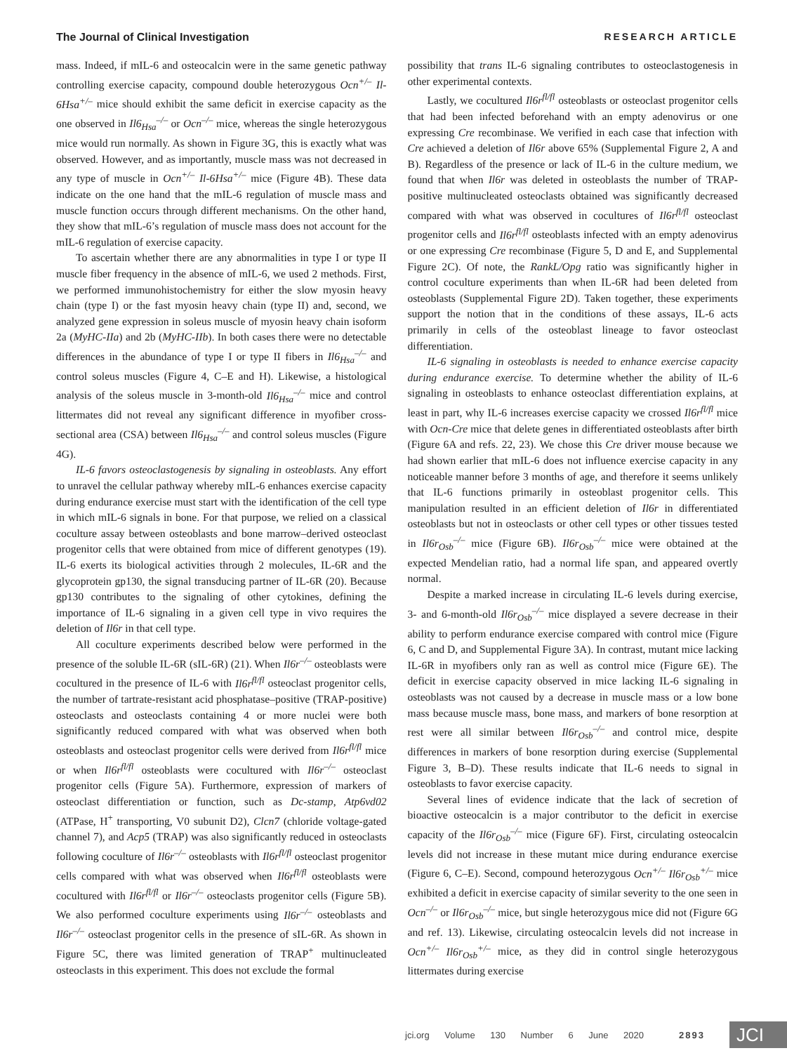The Journal of Clinical Investigation RESEARCH ARTICLE
mass. Indeed, if mIL-6 and osteocalcin were in the same genetic pathway controlling exercise capacity, compound double heterozygous Ocn<sup>+/–</sup> Il-6Hsa<sup>+/–</sup> mice should exhibit the same deficit in exercise capacity as the one observed in Il6<sub>Hsa</sub><sup>–/–</sup> or Ocn<sup>–/–</sup> mice, whereas the single heterozygous mice would run normally. As shown in Figure 3G, this is exactly what was observed. However, and as importantly, muscle mass was not decreased in any type of muscle in Ocn<sup>+/–</sup> Il-6Hsa<sup>+/–</sup> mice (Figure 4B). These data indicate on the one hand that the mIL-6 regulation of muscle mass and muscle function occurs through different mechanisms. On the other hand, they show that mIL-6’s regulation of muscle mass does not account for the mIL-6 regulation of exercise capacity.
To ascertain whether there are any abnormalities in type I or type II muscle fiber frequency in the absence of mIL-6, we used 2 methods. First, we performed immunohistochemistry for either the slow myosin heavy chain (type I) or the fast myosin heavy chain (type II) and, second, we analyzed gene expression in soleus muscle of myosin heavy chain isoform 2a (MyHC-IIa) and 2b (MyHC-IIb). In both cases there were no detectable differences in the abundance of type I or type II fibers in Il6<sub>Hsa</sub><sup>–/–</sup> and control soleus muscles (Figure 4, C–E and H). Likewise, a histological analysis of the soleus muscle in 3-month-old Il6<sub>Hsa</sub><sup>–/–</sup> mice and control littermates did not reveal any significant difference in myofiber cross-sectional area (CSA) between Il6<sub>Hsa</sub><sup>–/–</sup> and control soleus muscles (Figure 4G).
IL-6 favors osteoclastogenesis by signaling in osteoblasts. Any effort to unravel the cellular pathway whereby mIL-6 enhances exercise capacity during endurance exercise must start with the identification of the cell type in which mIL-6 signals in bone. For that purpose, we relied on a classical coculture assay between osteoblasts and bone marrow–derived osteoclast progenitor cells that were obtained from mice of different genotypes (19). IL-6 exerts its biological activities through 2 molecules, IL-6R and the glycoprotein gp130, the signal transducing partner of IL-6R (20). Because gp130 contributes to the signaling of other cytokines, defining the importance of IL-6 signaling in a given cell type in vivo requires the deletion of Il6r in that cell type.
All coculture experiments described below were performed in the presence of the soluble IL-6R (sIL-6R) (21). When Il6r<sup>–/–</sup> osteoblasts were cocultured in the presence of IL-6 with Il6r<sup>fl/fl</sup> osteoclast progenitor cells, the number of tartrate-resistant acid phosphatase–positive (TRAP-positive) osteoclasts and osteoclasts containing 4 or more nuclei were both significantly reduced compared with what was observed when both osteoblasts and osteoclast progenitor cells were derived from Il6r<sup>fl/fl</sup> mice or when Il6r<sup>fl/fl</sup> osteoblasts were cocultured with Il6r<sup>–/–</sup> osteoclast progenitor cells (Figure 5A). Furthermore, expression of markers of osteoclast differentiation or function, such as Dc-stamp, Atp6vd02 (ATPase, H<sup>+</sup> transporting, V0 subunit D2), Clcn7 (chloride voltage-gated channel 7), and Acp5 (TRAP) was also significantly reduced in osteoclasts following coculture of Il6r<sup>–/–</sup> osteoblasts with Il6r<sup>fl/fl</sup> osteoclast progenitor cells compared with what was observed when Il6r<sup>fl/fl</sup> osteoblasts were cocultured with Il6r<sup>fl/fl</sup> or Il6r<sup>–/–</sup> osteoclasts progenitor cells (Figure 5B). We also performed coculture experiments using Il6r<sup>–/–</sup> osteoblasts and Il6r<sup>–/–</sup> osteoclast progenitor cells in the presence of sIL-6R. As shown in Figure 5C, there was limited generation of TRAP<sup>+</sup> multinucleated osteoclasts in this experiment. This does not exclude the formal
possibility that trans IL-6 signaling contributes to osteoclastogenesis in other experimental contexts.
Lastly, we cocultured Il6r<sup>fl/fl</sup> osteoblasts or osteoclast progenitor cells that had been infected beforehand with an empty adenovirus or one expressing Cre recombinase. We verified in each case that infection with Cre achieved a deletion of Il6r above 65% (Supplemental Figure 2, A and B). Regardless of the presence or lack of IL-6 in the culture medium, we found that when Il6r was deleted in osteoblasts the number of TRAP-positive multinucleated osteoclasts obtained was significantly decreased compared with what was observed in cocultures of Il6r<sup>fl/fl</sup> osteoclast progenitor cells and Il6r<sup>fl/fl</sup> osteoblasts infected with an empty adenovirus or one expressing Cre recombinase (Figure 5, D and E, and Supplemental Figure 2C). Of note, the RankL/Opg ratio was significantly higher in control coculture experiments than when IL-6R had been deleted from osteoblasts (Supplemental Figure 2D). Taken together, these experiments support the notion that in the conditions of these assays, IL-6 acts primarily in cells of the osteoblast lineage to favor osteoclast differentiation.
IL-6 signaling in osteoblasts is needed to enhance exercise capacity during endurance exercise. To determine whether the ability of IL-6 signaling in osteoblasts to enhance osteoclast differentiation explains, at least in part, why IL-6 increases exercise capacity we crossed Il6r<sup>fl/fl</sup> mice with Ocn-Cre mice that delete genes in differentiated osteoblasts after birth (Figure 6A and refs. 22, 23). We chose this Cre driver mouse because we had shown earlier that mIL-6 does not influence exercise capacity in any noticeable manner before 3 months of age, and therefore it seems unlikely that IL-6 functions primarily in osteoblast progenitor cells. This manipulation resulted in an efficient deletion of Il6r in differentiated osteoblasts but not in osteoclasts or other cell types or other tissues tested in Il6r<sub>Osb</sub><sup>–/–</sup> mice (Figure 6B). Il6r<sub>Osb</sub><sup>–/–</sup> mice were obtained at the expected Mendelian ratio, had a normal life span, and appeared overtly normal.
Despite a marked increase in circulating IL-6 levels during exercise, 3- and 6-month-old Il6r<sub>Osb</sub><sup>–/–</sup> mice displayed a severe decrease in their ability to perform endurance exercise compared with control mice (Figure 6, C and D, and Supplemental Figure 3A). In contrast, mutant mice lacking IL-6R in myofibers only ran as well as control mice (Figure 6E). The deficit in exercise capacity observed in mice lacking IL-6 signaling in osteoblasts was not caused by a decrease in muscle mass or a low bone mass because muscle mass, bone mass, and markers of bone resorption at rest were all similar between Il6r<sub>Osb</sub><sup>–/–</sup> and control mice, despite differences in markers of bone resorption during exercise (Supplemental Figure 3, B–D). These results indicate that IL-6 needs to signal in osteoblasts to favor exercise capacity.
Several lines of evidence indicate that the lack of secretion of bioactive osteocalcin is a major contributor to the deficit in exercise capacity of the Il6r<sub>Osb</sub><sup>–/–</sup> mice (Figure 6F). First, circulating osteocalcin levels did not increase in these mutant mice during endurance exercise (Figure 6, C–E). Second, compound heterozygous Ocn<sup>+/–</sup> Il6r<sub>Osb</sub><sup>+/–</sup> mice exhibited a deficit in exercise capacity of similar severity to the one seen in Ocn<sup>–/–</sup> or Il6r<sub>Osb</sub><sup>–/–</sup> mice, but single heterozygous mice did not (Figure 6G and ref. 13). Likewise, circulating osteocalcin levels did not increase in Ocn<sup>+/–</sup> Il6r<sub>Osb</sub><sup>+/–</sup> mice, as they did in control single heterozygous littermates during exercise
jci.org Volume 130 Number 6 June 2020 2893 JCI